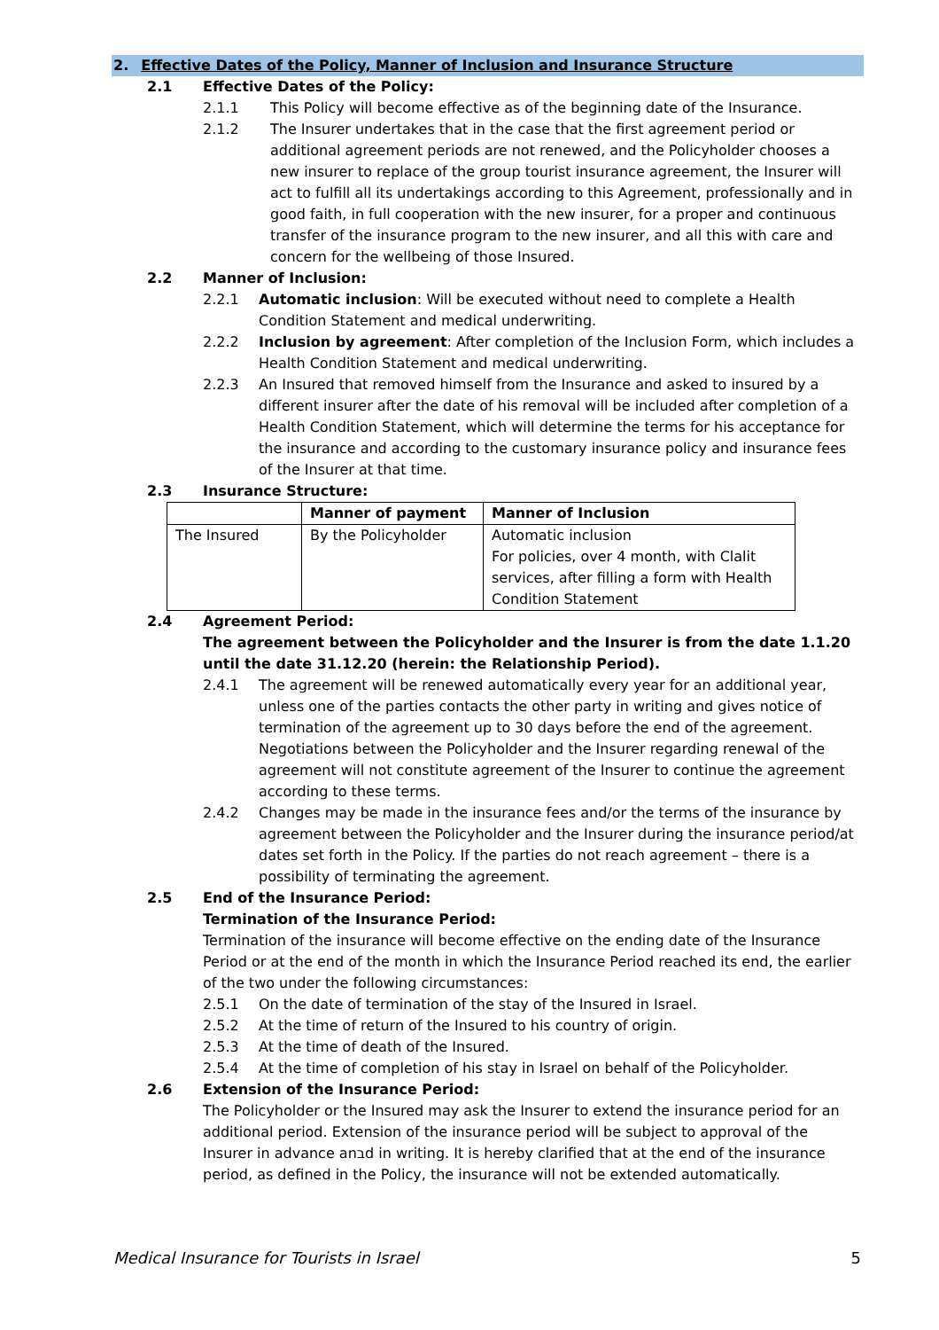2. Effective Dates of the Policy, Manner of Inclusion and Insurance Structure
2.1 Effective Dates of the Policy:
2.1.1 This Policy will become effective as of the beginning date of the Insurance.
2.1.2 The Insurer undertakes that in the case that the first agreement period or additional agreement periods are not renewed, and the Policyholder chooses a new insurer to replace of the group tourist insurance agreement, the Insurer will act to fulfill all its undertakings according to this Agreement, professionally and in good faith, in full cooperation with the new insurer, for a proper and continuous transfer of the insurance program to the new insurer, and all this with care and concern for the wellbeing of those Insured.
2.2 Manner of Inclusion:
2.2.1 Automatic inclusion: Will be executed without need to complete a Health Condition Statement and medical underwriting.
2.2.2 Inclusion by agreement: After completion of the Inclusion Form, which includes a Health Condition Statement and medical underwriting.
2.2.3 An Insured that removed himself from the Insurance and asked to insured by a different insurer after the date of his removal will be included after completion of a Health Condition Statement, which will determine the terms for his acceptance for the insurance and according to the customary insurance policy and insurance fees of the Insurer at that time.
2.3 Insurance Structure:
| | Manner of payment | Manner of Inclusion |
| --- | --- | --- |
| The Insured | By the Policyholder | Automatic inclusion For policies, over 4 month, with Clalit services, after filling a form with Health Condition Statement |
2.4 Agreement Period:
The agreement between the Policyholder and the Insurer is from the date 1.1.20 until the date 31.12.20 (herein: the Relationship Period).
2.4.1 The agreement will be renewed automatically every year for an additional year, unless one of the parties contacts the other party in writing and gives notice of termination of the agreement up to 30 days before the end of the agreement. Negotiations between the Policyholder and the Insurer regarding renewal of the agreement will not constitute agreement of the Insurer to continue the agreement according to these terms.
2.4.2 Changes may be made in the insurance fees and/or the terms of the insurance by agreement between the Policyholder and the Insurer during the insurance period/at dates set forth in the Policy. If the parties do not reach agreement – there is a possibility of terminating the agreement.
2.5 End of the Insurance Period:
Termination of the Insurance Period:
Termination of the insurance will become effective on the ending date of the Insurance Period or at the end of the month in which the Insurance Period reached its end, the earlier of the two under the following circumstances:
2.5.1 On the date of termination of the stay of the Insured in Israel.
2.5.2 At the time of return of the Insured to his country of origin.
2.5.3 At the time of death of the Insured.
2.5.4 At the time of completion of his stay in Israel on behalf of the Policyholder.
2.6 Extension of the Insurance Period:
The Policyholder or the Insured may ask the Insurer to extend the insurance period for an additional period. Extension of the insurance period will be subject to approval of the Insurer in advance anבd in writing. It is hereby clarified that at the end of the insurance period, as defined in the Policy, the insurance will not be extended automatically.
Medical Insurance for Tourists in Israel 5